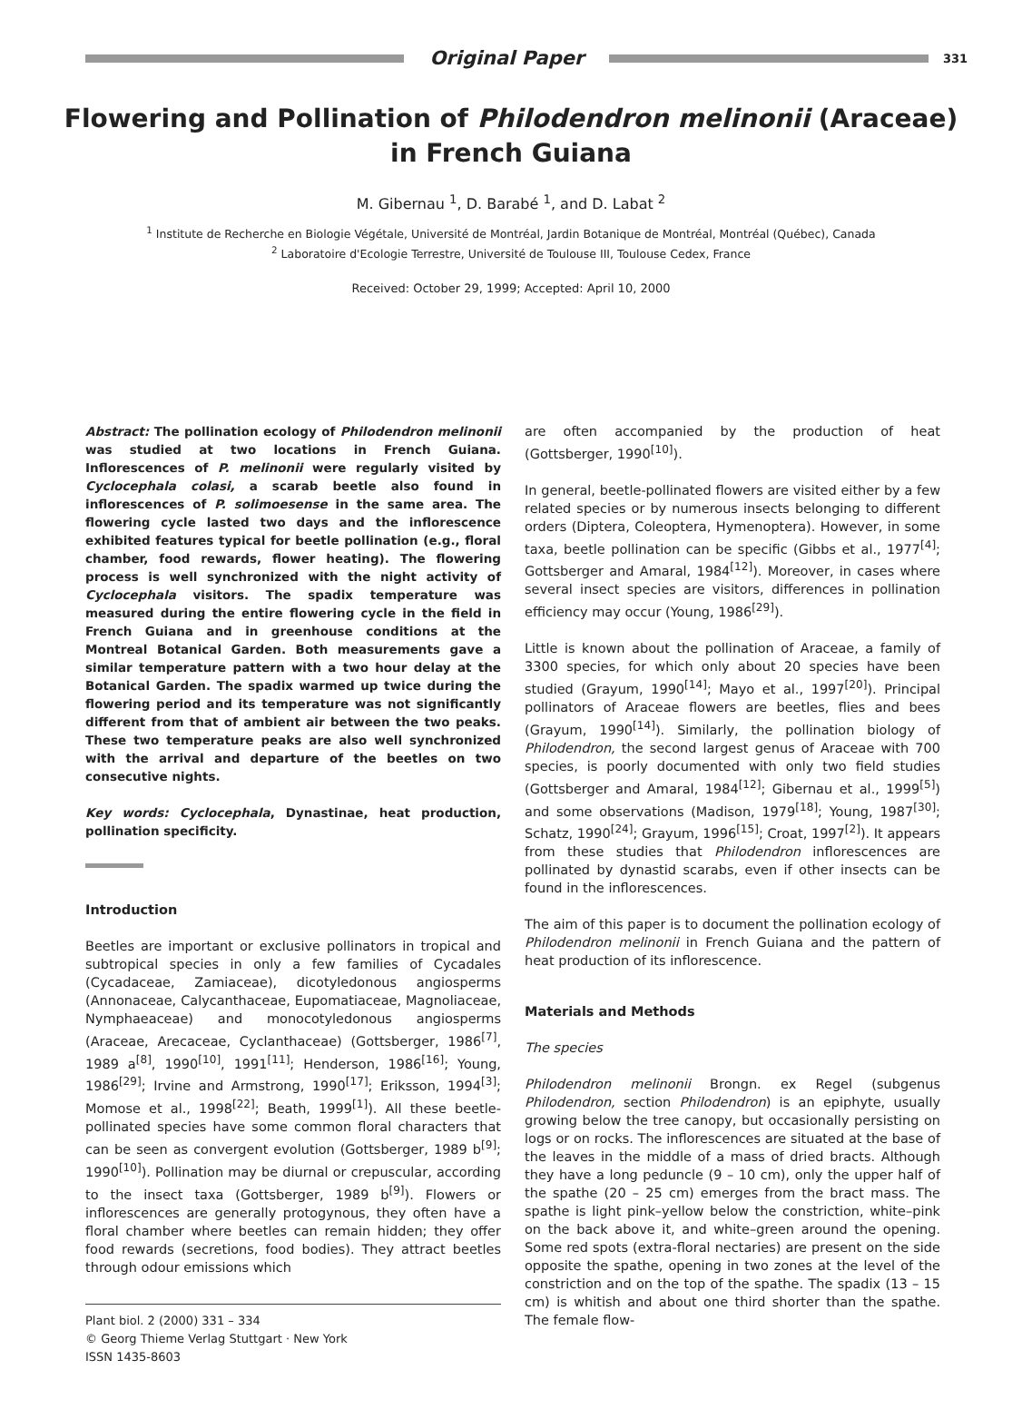Original Paper
331
Flowering and Pollination of Philodendron melinonii (Araceae)
in French Guiana
M. Gibernau <sup>1</sup>, D. Barabé <sup>1</sup>, and D. Labat <sup>2</sup>
<sup>1</sup> Institute de Recherche en Biologie Végétale, Université de Montréal, Jardin Botanique de Montréal, Montréal (Québec), Canada
<sup>2</sup> Laboratoire d'Ecologie Terrestre, Université de Toulouse III, Toulouse Cedex, France
Received: October 29, 1999; Accepted: April 10, 2000
Abstract: The pollination ecology of Philodendron melinonii was studied at two locations in French Guiana. Inflorescences of P. melinonii were regularly visited by Cyclocephala colasi, a scarab beetle also found in inflorescences of P. solimoesense in the same area. The flowering cycle lasted two days and the inflorescence exhibited features typical for beetle pollination (e.g., floral chamber, food rewards, flower heating). The flowering process is well synchronized with the night activity of Cyclocephala visitors. The spadix temperature was measured during the entire flowering cycle in the field in French Guiana and in greenhouse conditions at the Montreal Botanical Garden. Both measurements gave a similar temperature pattern with a two hour delay at the Botanical Garden. The spadix warmed up twice during the flowering period and its temperature was not significantly different from that of ambient air between the two peaks. These two temperature peaks are also well synchronized with the arrival and departure of the beetles on two consecutive nights.
Key words: Cyclocephala, Dynastinae, heat production, pollination specificity.
Introduction
Beetles are important or exclusive pollinators in tropical and subtropical species in only a few families of Cycadales (Cycadaceae, Zamiaceae), dicotyledonous angiosperms (Annonaceae, Calycanthaceae, Eupomatiaceae, Magnoliaceae, Nymphaeaceae) and monocotyledonous angiosperms (Araceae, Arecaceae, Cyclanthaceae) (Gottsberger, 1986<sup>[7]</sup>, 1989 a<sup>[8]</sup>, 1990<sup>[10]</sup>, 1991<sup>[11]</sup>; Henderson, 1986<sup>[16]</sup>; Young, 1986<sup>[29]</sup>; Irvine and Armstrong, 1990<sup>[17]</sup>; Eriksson, 1994<sup>[3]</sup>; Momose et al., 1998<sup>[22]</sup>; Beath, 1999<sup>[1]</sup>). All these beetle-pollinated species have some common floral characters that can be seen as convergent evolution (Gottsberger, 1989 b<sup>[9]</sup>; 1990<sup>[10]</sup>). Pollination may be diurnal or crepuscular, according to the insect taxa (Gottsberger, 1989 b<sup>[9]</sup>). Flowers or inflorescences are generally protogynous, they often have a floral chamber where beetles can remain hidden; they offer food rewards (secretions, food bodies). They attract beetles through odour emissions which
Plant biol. 2 (2000) 331 – 334
© Georg Thieme Verlag Stuttgart · New York
ISSN 1435-8603
are often accompanied by the production of heat (Gottsberger, 1990<sup>[10]</sup>).
In general, beetle-pollinated flowers are visited either by a few related species or by numerous insects belonging to different orders (Diptera, Coleoptera, Hymenoptera). However, in some taxa, beetle pollination can be specific (Gibbs et al., 1977<sup>[4]</sup>; Gottsberger and Amaral, 1984<sup>[12]</sup>). Moreover, in cases where several insect species are visitors, differences in pollination efficiency may occur (Young, 1986<sup>[29]</sup>).
Little is known about the pollination of Araceae, a family of 3300 species, for which only about 20 species have been studied (Grayum, 1990<sup>[14]</sup>; Mayo et al., 1997<sup>[20]</sup>). Principal pollinators of Araceae flowers are beetles, flies and bees (Grayum, 1990<sup>[14]</sup>). Similarly, the pollination biology of Philodendron, the second largest genus of Araceae with 700 species, is poorly documented with only two field studies (Gottsberger and Amaral, 1984<sup>[12]</sup>; Gibernau et al., 1999<sup>[5]</sup>) and some observations (Madison, 1979<sup>[18]</sup>; Young, 1987<sup>[30]</sup>; Schatz, 1990<sup>[24]</sup>; Grayum, 1996<sup>[15]</sup>; Croat, 1997<sup>[2]</sup>). It appears from these studies that Philodendron inflorescences are pollinated by dynastid scarabs, even if other insects can be found in the inflorescences.
The aim of this paper is to document the pollination ecology of Philodendron melinonii in French Guiana and the pattern of heat production of its inflorescence.
Materials and Methods
The species
Philodendron melinonii Brongn. ex Regel (subgenus Philodendron, section Philodendron) is an epiphyte, usually growing below the tree canopy, but occasionally persisting on logs or on rocks. The inflorescences are situated at the base of the leaves in the middle of a mass of dried bracts. Although they have a long peduncle (9 – 10 cm), only the upper half of the spathe (20 – 25 cm) emerges from the bract mass. The spathe is light pink–yellow below the constriction, white–pink on the back above it, and white–green around the opening. Some red spots (extra-floral nectaries) are present on the side opposite the spathe, opening in two zones at the level of the constriction and on the top of the spathe. The spadix (13 – 15 cm) is whitish and about one third shorter than the spathe. The female flow-